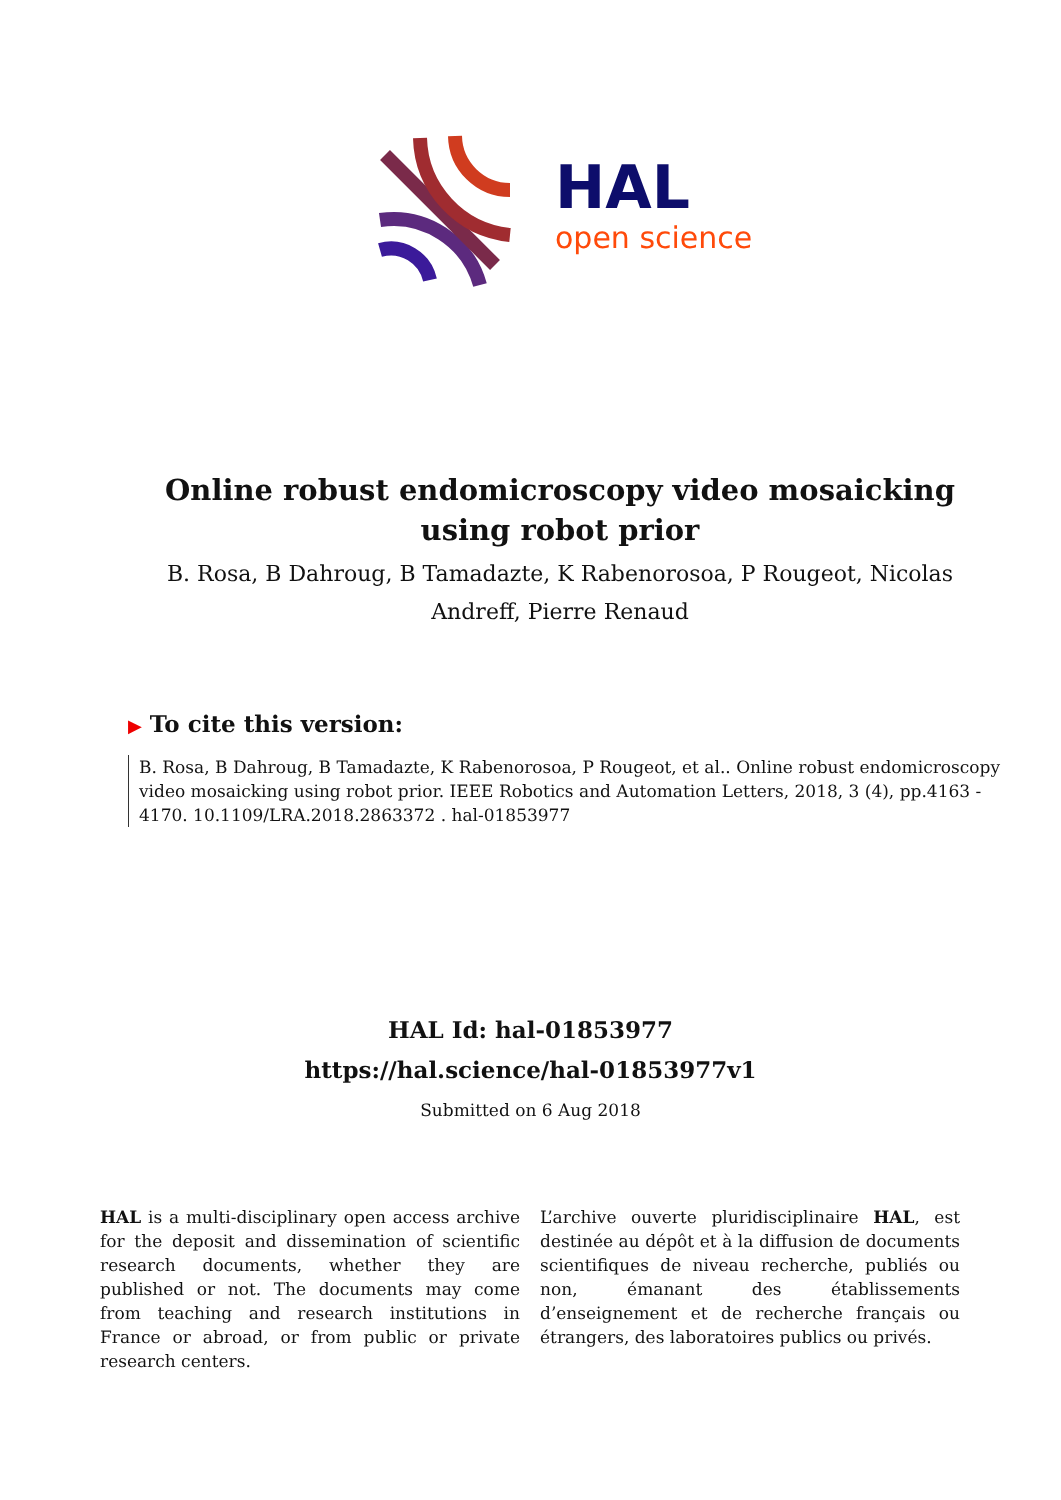HAL
open science
Online robust endomicroscopy video mosaicking using robot prior
B. Rosa, B Dahroug, B Tamadazte, K Rabenorosoa, P Rougeot, Nicolas Andreff, Pierre Renaud
▶ To cite this version:
B. Rosa, B Dahroug, B Tamadazte, K Rabenorosoa, P Rougeot, et al.. Online robust endomicroscopy video mosaicking using robot prior. IEEE Robotics and Automation Letters, 2018, 3 (4), pp.4163 - 4170. 10.1109/LRA.2018.2863372 . hal-01853977
HAL Id: hal-01853977
https://hal.science/hal-01853977v1
Submitted on 6 Aug 2018
HAL is a multi-disciplinary open access archive for the deposit and dissemination of scientific research documents, whether they are published or not. The documents may come from teaching and research institutions in France or abroad, or from public or private research centers.
L’archive ouverte pluridisciplinaire HAL, est destinée au dépôt et à la diffusion de documents scientifiques de niveau recherche, publiés ou non, émanant des établissements d’enseignement et de recherche français ou étrangers, des laboratoires publics ou privés.